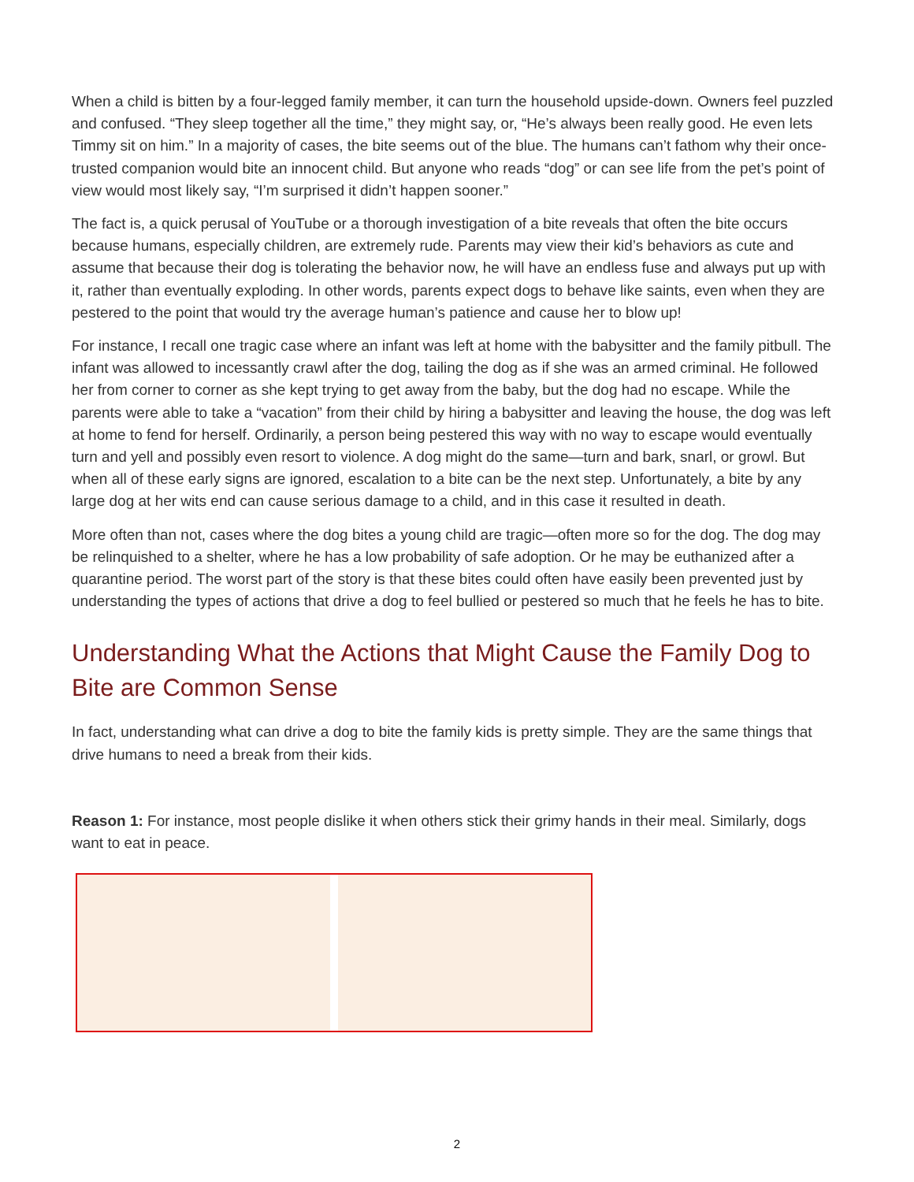When a child is bitten by a four-legged family member, it can turn the household upside-down. Owners feel puzzled and confused. “They sleep together all the time,” they might say, or, “He’s always been really good. He even lets Timmy sit on him.” In a majority of cases, the bite seems out of the blue. The humans can’t fathom why their once-trusted companion would bite an innocent child. But anyone who reads “dog” or can see life from the pet’s point of view would most likely say, “I’m surprised it didn’t happen sooner.”
The fact is, a quick perusal of YouTube or a thorough investigation of a bite reveals that often the bite occurs because humans, especially children, are extremely rude. Parents may view their kid’s behaviors as cute and assume that because their dog is tolerating the behavior now, he will have an endless fuse and always put up with it, rather than eventually exploding. In other words, parents expect dogs to behave like saints, even when they are pestered to the point that would try the average human’s patience and cause her to blow up!
For instance, I recall one tragic case where an infant was left at home with the babysitter and the family pitbull. The infant was allowed to incessantly crawl after the dog, tailing the dog as if she was an armed criminal. He followed her from corner to corner as she kept trying to get away from the baby, but the dog had no escape. While the parents were able to take a “vacation” from their child by hiring a babysitter and leaving the house, the dog was left at home to fend for herself. Ordinarily, a person being pestered this way with no way to escape would eventually turn and yell and possibly even resort to violence. A dog might do the same—turn and bark, snarl, or growl. But when all of these early signs are ignored, escalation to a bite can be the next step. Unfortunately, a bite by any large dog at her wits end can cause serious damage to a child, and in this case it resulted in death.
More often than not, cases where the dog bites a young child are tragic—often more so for the dog. The dog may be relinquished to a shelter, where he has a low probability of safe adoption. Or he may be euthanized after a quarantine period. The worst part of the story is that these bites could often have easily been prevented just by understanding the types of actions that drive a dog to feel bullied or pestered so much that he feels he has to bite.
Understanding What the Actions that Might Cause the Family Dog to Bite are Common Sense
In fact, understanding what can drive a dog to bite the family kids is pretty simple. They are the same things that drive humans to need a break from their kids.
Reason 1: For instance, most people dislike it when others stick their grimy hands in their meal. Similarly, dogs want to eat in peace.
2